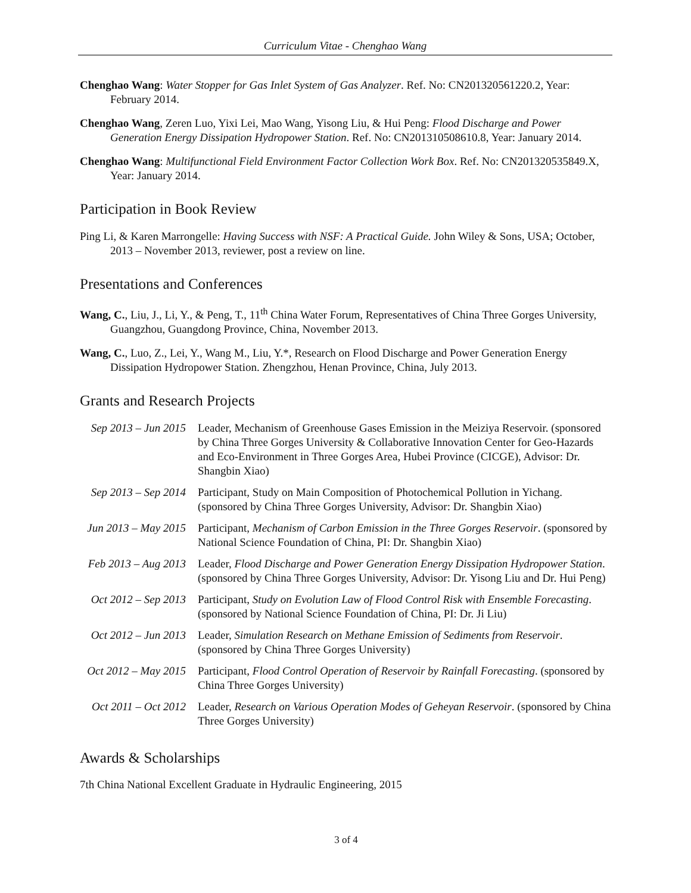Curriculum Vitae - Chenghao Wang
Chenghao Wang: Water Stopper for Gas Inlet System of Gas Analyzer. Ref. No: CN201320561220.2, Year: February 2014.
Chenghao Wang, Zeren Luo, Yixi Lei, Mao Wang, Yisong Liu, & Hui Peng: Flood Discharge and Power Generation Energy Dissipation Hydropower Station. Ref. No: CN201310508610.8, Year: January 2014.
Chenghao Wang: Multifunctional Field Environment Factor Collection Work Box. Ref. No: CN201320535849.X, Year: January 2014.
Participation in Book Review
Ping Li, & Karen Marrongelle: Having Success with NSF: A Practical Guide. John Wiley & Sons, USA; October, 2013 – November 2013, reviewer, post a review on line.
Presentations and Conferences
Wang, C., Liu, J., Li, Y., & Peng, T., 11<sup>th</sup> China Water Forum, Representatives of China Three Gorges University, Guangzhou, Guangdong Province, China, November 2013.
Wang, C., Luo, Z., Lei, Y., Wang M., Liu, Y.*, Research on Flood Discharge and Power Generation Energy Dissipation Hydropower Station. Zhengzhou, Henan Province, China, July 2013.
Grants and Research Projects
Sep 2013 – Jun 2015
Leader, Mechanism of Greenhouse Gases Emission in the Meiziya Reservoir. (sponsored by China Three Gorges University & Collaborative Innovation Center for Geo-Hazards and Eco-Environment in Three Gorges Area, Hubei Province (CICGE), Advisor: Dr. Shangbin Xiao)
Sep 2013 – Sep 2014
Participant, Study on Main Composition of Photochemical Pollution in Yichang. (sponsored by China Three Gorges University, Advisor: Dr. Shangbin Xiao)
Jun 2013 – May 2015
Participant, Mechanism of Carbon Emission in the Three Gorges Reservoir. (sponsored by National Science Foundation of China, PI: Dr. Shangbin Xiao)
Feb 2013 – Aug 2013
Leader, Flood Discharge and Power Generation Energy Dissipation Hydropower Station. (sponsored by China Three Gorges University, Advisor: Dr. Yisong Liu and Dr. Hui Peng)
Oct 2012 – Sep 2013
Participant, Study on Evolution Law of Flood Control Risk with Ensemble Forecasting. (sponsored by National Science Foundation of China, PI: Dr. Ji Liu)
Oct 2012 – Jun 2013
Leader, Simulation Research on Methane Emission of Sediments from Reservoir. (sponsored by China Three Gorges University)
Oct 2012 – May 2015
Participant, Flood Control Operation of Reservoir by Rainfall Forecasting. (sponsored by China Three Gorges University)
Oct 2011 – Oct 2012
Leader, Research on Various Operation Modes of Geheyan Reservoir. (sponsored by China Three Gorges University)
Awards & Scholarships
7th China National Excellent Graduate in Hydraulic Engineering, 2015
3 of 4